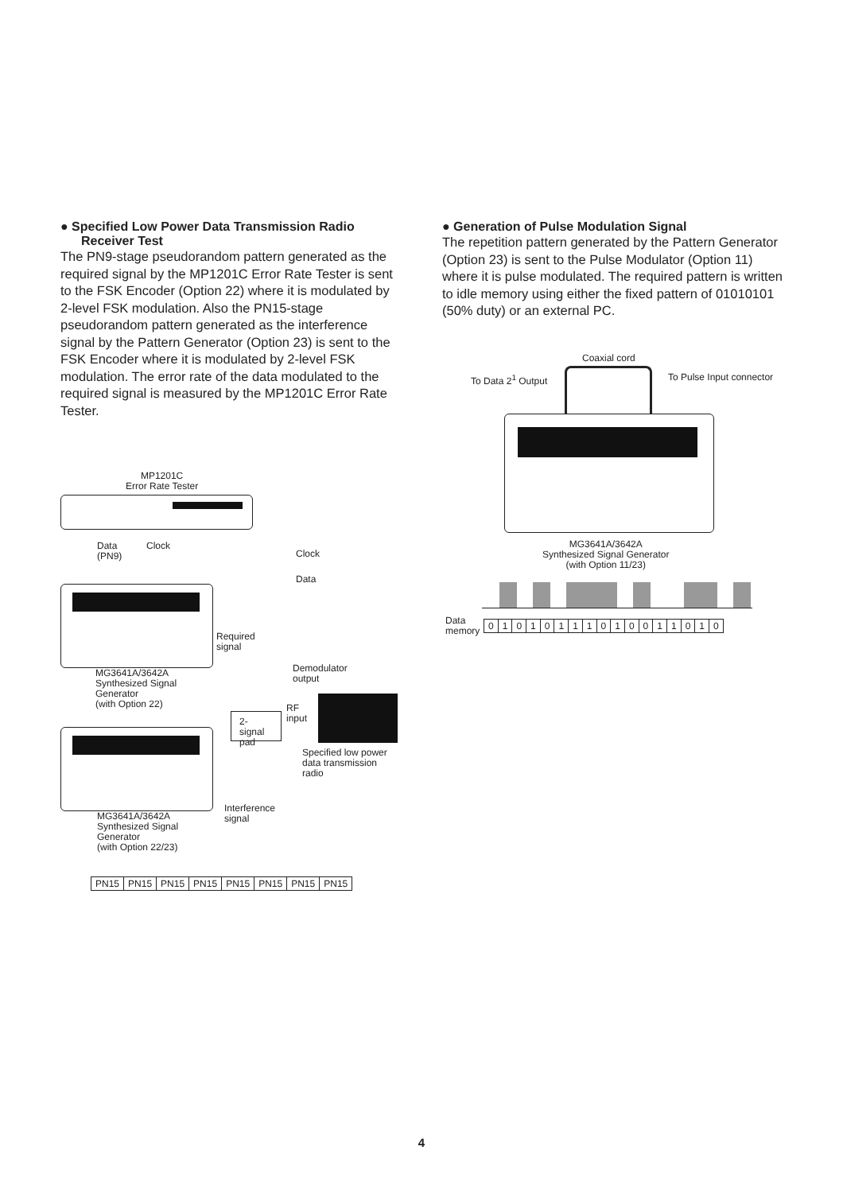● Specified Low Power Data Transmission Radio Receiver Test
The PN9-stage pseudorandom pattern generated as the required signal by the MP1201C Error Rate Tester is sent to the FSK Encoder (Option 22) where it is modulated by 2-level FSK modulation. Also the PN15-stage pseudorandom pattern generated as the interference signal by the Pattern Generator (Option 23) is sent to the FSK Encoder where it is modulated by 2-level FSK modulation. The error rate of the data modulated to the required signal is measured by the MP1201C Error Rate Tester.
● Generation of Pulse Modulation Signal
The repetition pattern generated by the Pattern Generator (Option 23) is sent to the Pulse Modulator (Option 11) where it is pulse modulated. The required pattern is written to idle memory using either the fixed pattern of 01010101 (50% duty) or an external PC.
MP1201C
Error Rate Tester
Data
(PN9)
Clock
Clock
Data
Required
signal
Demodulator
output
MG3641A/3642A
Synthesized Signal
Generator
(with Option 22)
RF
input
2-signal
pad
Specified low power
data transmission
radio
Interference
signal
MG3641A/3642A
Synthesized Signal
Generator
(with Option 22/23)
| PN15 | PN15 | PN15 | PN15 | PN15 | PN15 | PN15 | PN15 |
Coaxial cord
To Data 2<sup>1</sup> Output To Pulse Input connector
MG3641A/3642A
Synthesized Signal Generator
(with Option 11/23)
Data
memory
| 0 | 1 | 0 | 1 | 0 | 1 | 1 | 1 | 0 | 1 | 0 | 0 | 1 | 1 | 0 | 1 | 0 |
4